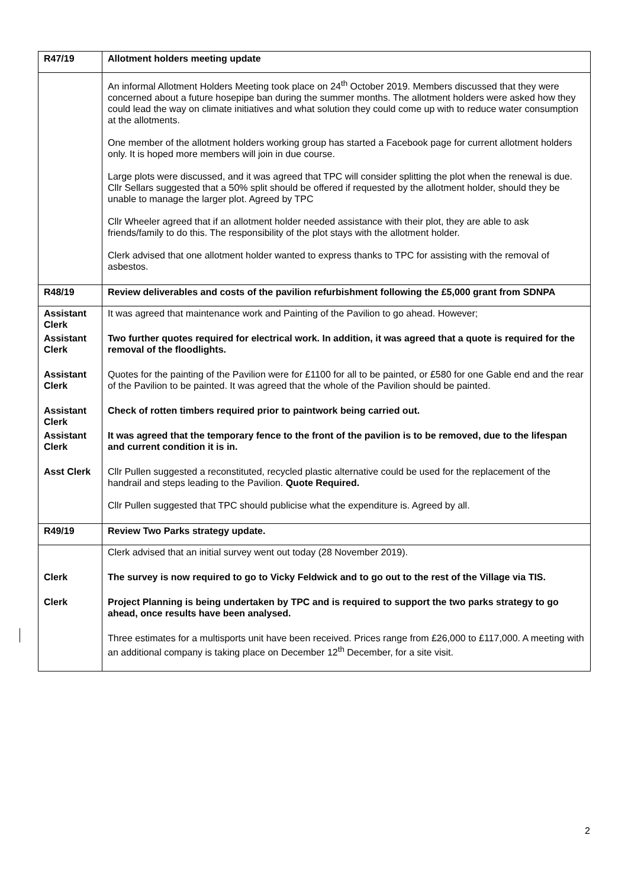| R47/19 | Allotment holders meeting update |
| | An informal Allotment Holders Meeting took place on 24<sup>th</sup> October 2019. Members discussed that they were concerned about a future hosepipe ban during the summer months. The allotment holders were asked how they could lead the way on climate initiatives and what solution they could come up with to reduce water consumption at the allotments. One member of the allotment holders working group has started a Facebook page for current allotment holders only. It is hoped more members will join in due course. Large plots were discussed, and it was agreed that TPC will consider splitting the plot when the renewal is due. Cllr Sellars suggested that a 50% split should be offered if requested by the allotment holder, should they be unable to manage the larger plot. Agreed by TPC Cllr Wheeler agreed that if an allotment holder needed assistance with their plot, they are able to ask friends/family to do this. The responsibility of the plot stays with the allotment holder. Clerk advised that one allotment holder wanted to express thanks to TPC for assisting with the removal of asbestos. |
| R48/19 | Review deliverables and costs of the pavilion refurbishment following the £5,000 grant from SDNPA |
| Assistant Clerk | It was agreed that maintenance work and Painting of the Pavilion to go ahead. However; |
| Assistant Clerk | Two further quotes required for electrical work. In addition, it was agreed that a quote is required for the removal of the floodlights. |
| Assistant Clerk | Quotes for the painting of the Pavilion were for £1100 for all to be painted, or £580 for one Gable end and the rear of the Pavilion to be painted. It was agreed that the whole of the Pavilion should be painted. |
| Assistant Clerk | Check of rotten timbers required prior to paintwork being carried out. |
| Assistant Clerk | It was agreed that the temporary fence to the front of the pavilion is to be removed, due to the lifespan and current condition it is in. |
| Asst Clerk | Cllr Pullen suggested a reconstituted, recycled plastic alternative could be used for the replacement of the handrail and steps leading to the Pavilion. Quote Required. Cllr Pullen suggested that TPC should publicise what the expenditure is. Agreed by all. |
| R49/19 | Review Two Parks strategy update. |
| | Clerk advised that an initial survey went out today (28 November 2019). |
| Clerk | The survey is now required to go to Vicky Feldwick and to go out to the rest of the Village via TIS. |
| Clerk | Project Planning is being undertaken by TPC and is required to support the two parks strategy to go ahead, once results have been analysed. |
| | Three estimates for a multisports unit have been received. Prices range from £26,000 to £117,000. A meeting with an additional company is taking place on December 12<sup>th</sup> December, for a site visit. |
2